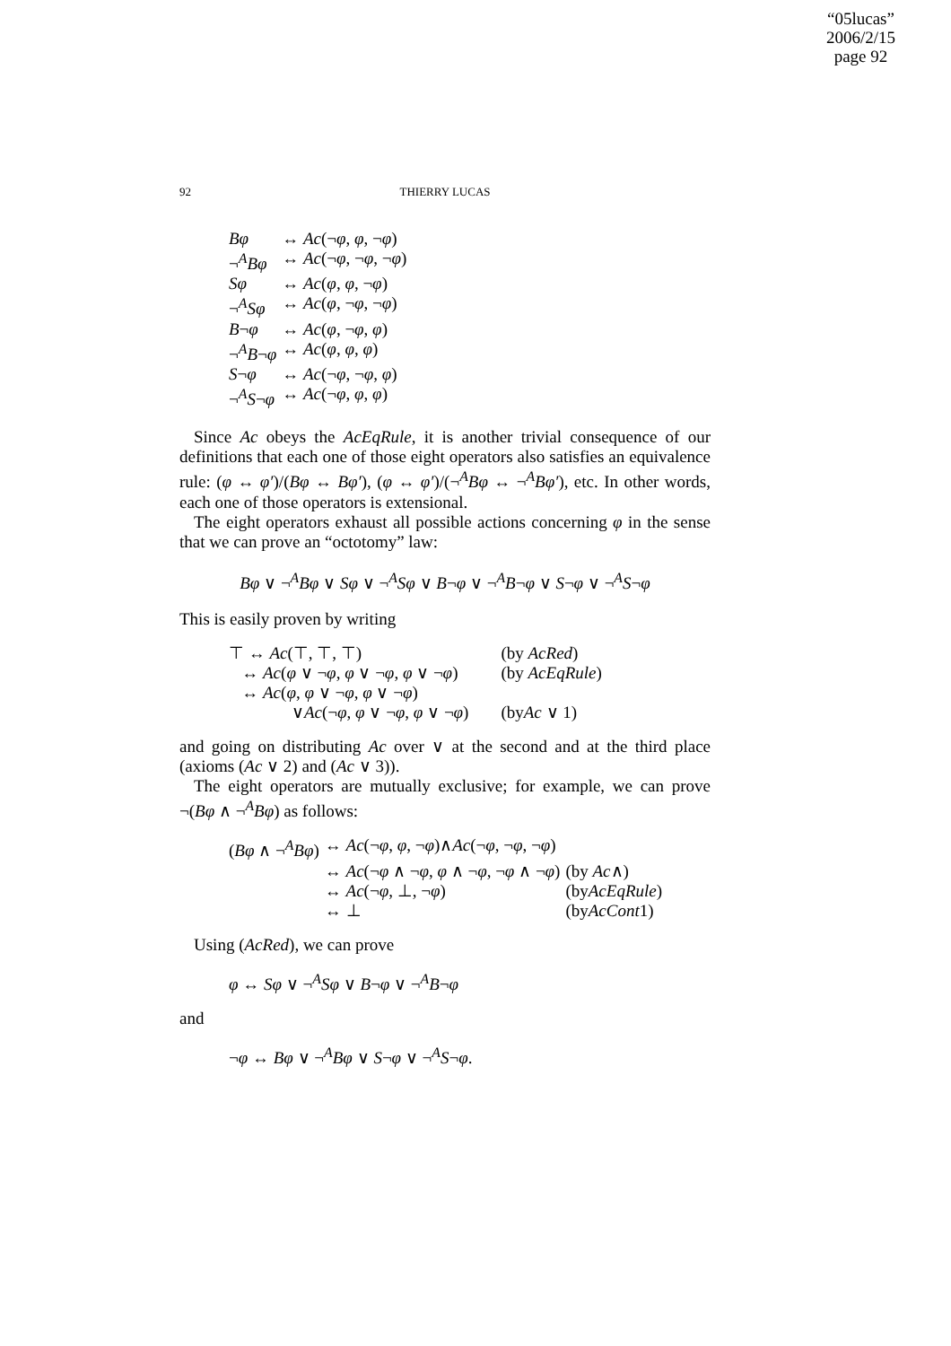“05lucas”
2006/2/15
page 92
92
THIERRY LUCAS
| Bφ | ↔ Ac (¬ φ , φ , ¬ φ ) |
| ¬<sup>A</sup> Bφ | ↔ Ac (¬ φ , ¬ φ , ¬ φ ) |
| Sφ | ↔ Ac ( φ , φ , ¬ φ ) |
| ¬<sup>A</sup> Sφ | ↔ Ac ( φ , ¬ φ , ¬ φ ) |
| B ¬ φ | ↔ Ac ( φ , ¬ φ , φ ) |
| ¬<sup>A</sup> B ¬ φ | ↔ Ac ( φ , φ , φ ) |
| S ¬ φ | ↔ Ac (¬ φ , ¬ φ , φ ) |
| ¬<sup>A</sup> S ¬ φ | ↔ Ac (¬ φ , φ , φ ) |
Since Ac obeys the AcEqRule, it is another trivial consequence of our definitions that each one of those eight operators also satisfies an equivalence rule: (φ ↔ φ′)/(Bφ ↔ Bφ′), (φ ↔ φ′)/(¬<sup>A</sup>Bφ ↔ ¬<sup>A</sup>Bφ′), etc. In other words, each one of those operators is extensional.
The eight operators exhaust all possible actions concerning φ in the sense that we can prove an “octotomy” law:
Bφ ∨ ¬<sup>A</sup>Bφ ∨ Sφ ∨ ¬<sup>A</sup>Sφ ∨ B¬φ ∨ ¬<sup>A</sup>B¬φ ∨ S¬φ ∨ ¬<sup>A</sup>S¬φ
This is easily proven by writing
| ⊤ ↔ Ac (⊤, ⊤, ⊤) | (by AcRed ) |
| ↔ Ac ( φ ∨ ¬ φ , φ ∨ ¬ φ , φ ∨ ¬ φ ) | (by AcEqRule ) |
| ↔ Ac ( φ , φ ∨ ¬ φ , φ ∨ ¬ φ ) | |
| ∨ Ac (¬ φ , φ ∨ ¬ φ , φ ∨ ¬ φ ) | (by Ac ∨ 1) |
and going on distributing Ac over ∨ at the second and at the third place (axioms (Ac ∨ 2) and (Ac ∨ 3)).
The eight operators are mutually exclusive; for example, we can prove ¬(Bφ ∧ ¬<sup>A</sup>Bφ) as follows:
| ( Bφ ∧ ¬<sup>A</sup> Bφ ) | ↔ Ac (¬ φ , φ , ¬ φ )∧ Ac (¬ φ , ¬ φ , ¬ φ ) | |
| | ↔ Ac (¬ φ ∧ ¬ φ , φ ∧ ¬ φ , ¬ φ ∧ ¬ φ ) | (by Ac ∧) |
| | ↔ Ac (¬ φ , ⊥, ¬ φ ) | (by AcEqRule ) |
| | ↔ ⊥ | (by AcCont 1) |
Using (AcRed), we can prove
φ ↔ Sφ ∨ ¬<sup>A</sup>Sφ ∨ B¬φ ∨ ¬<sup>A</sup>B¬φ
and
¬φ ↔ Bφ ∨ ¬<sup>A</sup>Bφ ∨ S¬φ ∨ ¬<sup>A</sup>S¬φ.